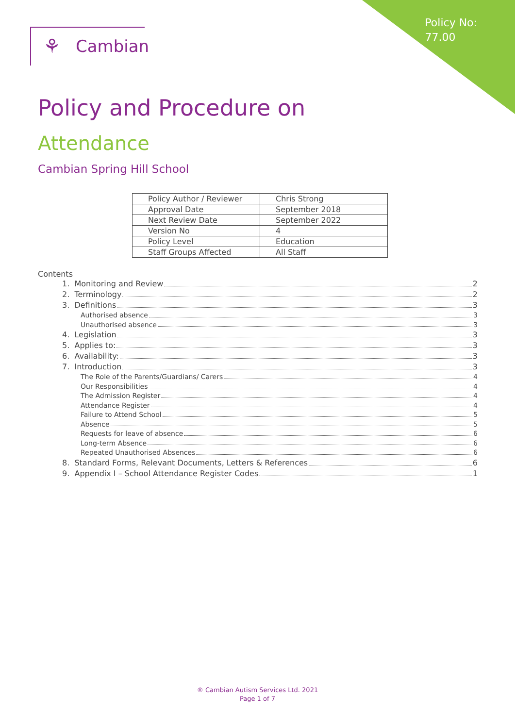Policy No:
77.00
⚘ Cambian
Policy and Procedure on
Attendance
Cambian Spring Hill School
| Policy Author / Reviewer | Chris Strong |
| Approval Date | September 2018 |
| Next Review Date | September 2022 |
| Version No | 4 |
| Policy Level | Education |
| Staff Groups Affected | All Staff |
Contents
1. Monitoring and Review 2
2. Terminology 2
3. Definitions 3
Authorised absence 3
Unauthorised absence 3
4. Legislation 3
5. Applies to: 3
6. Availability: 3
7. Introduction 3
The Role of the Parents/Guardians/ Carers 4
Our Responsibilities 4
The Admission Register 4
Attendance Register 4
Failure to Attend School 5
Absence 5
Requests for leave of absence 6
Long-term Absence 6
Repeated Unauthorised Absences 6
8. Standard Forms, Relevant Documents, Letters & References 6
9. Appendix I – School Attendance Register Codes 1
® Cambian Autism Services Ltd. 2021
Page 1 of 7